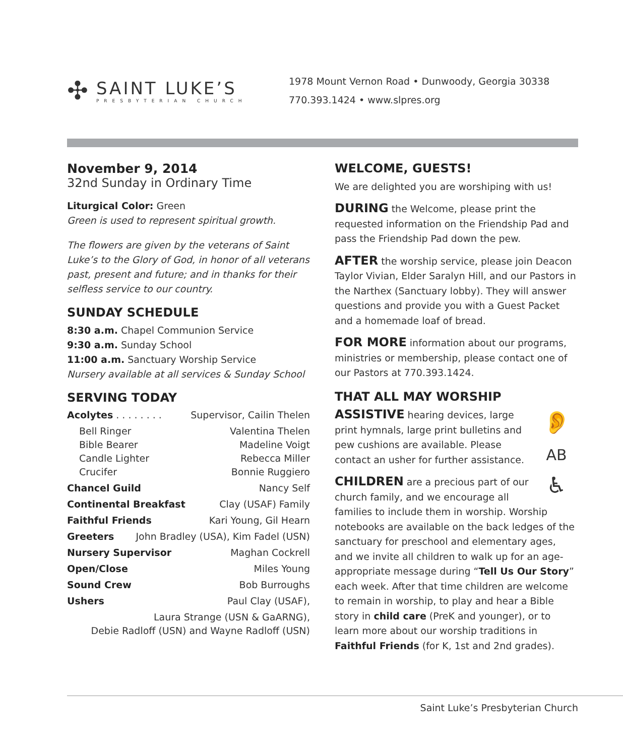✣
SAINT LUKE’S
PRESBYTERIAN CHURCH
1978 Mount Vernon Road • Dunwoody, Georgia 30338
770.393.1424 • www.slpres.org
November 9, 2014
32nd Sunday in Ordinary Time
Liturgical Color: Green
Green is used to represent spiritual growth.
The flowers are given by the veterans of Saint Luke’s to the Glory of God, in honor of all veterans past, present and future; and in thanks for their selfless service to our country.
SUNDAY SCHEDULE
8:30 a.m. Chapel Communion Service
9:30 a.m. Sunday School
11:00 a.m. Sanctuary Worship Service
Nursery available at all services & Sunday School
SERVING TODAY
Acolytes . . . . . . . . Supervisor, Cailin Thelen
Bell Ringer Valentina Thelen
Bible Bearer Madeline Voigt
Candle Lighter Rebecca Miller
Crucifer Bonnie Ruggiero
Chancel Guild Nancy Self
Continental Breakfast Clay (USAF) Family
Faithful Friends Kari Young, Gil Hearn
Greeters John Bradley (USA), Kim Fadel (USN)
Nursery Supervisor Maghan Cockrell
Open/Close Miles Young
Sound Crew Bob Burroughs
Ushers Paul Clay (USAF),
Laura Strange (USN & GaARNG),
Debie Radloff (USN) and Wayne Radloff (USN)
WELCOME, GUESTS!
We are delighted you are worshiping with us!
DURING the Welcome, please print the requested information on the Friendship Pad and pass the Friendship Pad down the pew.
AFTER the worship service, please join Deacon Taylor Vivian, Elder Saralyn Hill, and our Pastors in the Narthex (Sanctuary lobby). They will answer questions and provide you with a Guest Packet and a homemade loaf of bread.
FOR MORE information about our programs, ministries or membership, please contact one of our Pastors at 770.393.1424.
THAT ALL MAY WORSHIP
👂
AB
♿
ASSISTIVE hearing devices, large print hymnals, large print bulletins and pew cushions are available. Please contact an usher for further assistance.
CHILDREN are a precious part of our church family, and we encourage all families to include them in worship. Worship notebooks are available on the back ledges of the sanctuary for preschool and elementary ages, and we invite all children to walk up for an age-appropriate message during “Tell Us Our Story” each week. After that time children are welcome to remain in worship, to play and hear a Bible story in child care (PreK and younger), or to learn more about our worship traditions in Faithful Friends (for K, 1st and 2nd grades).
Saint Luke’s Presbyterian Church